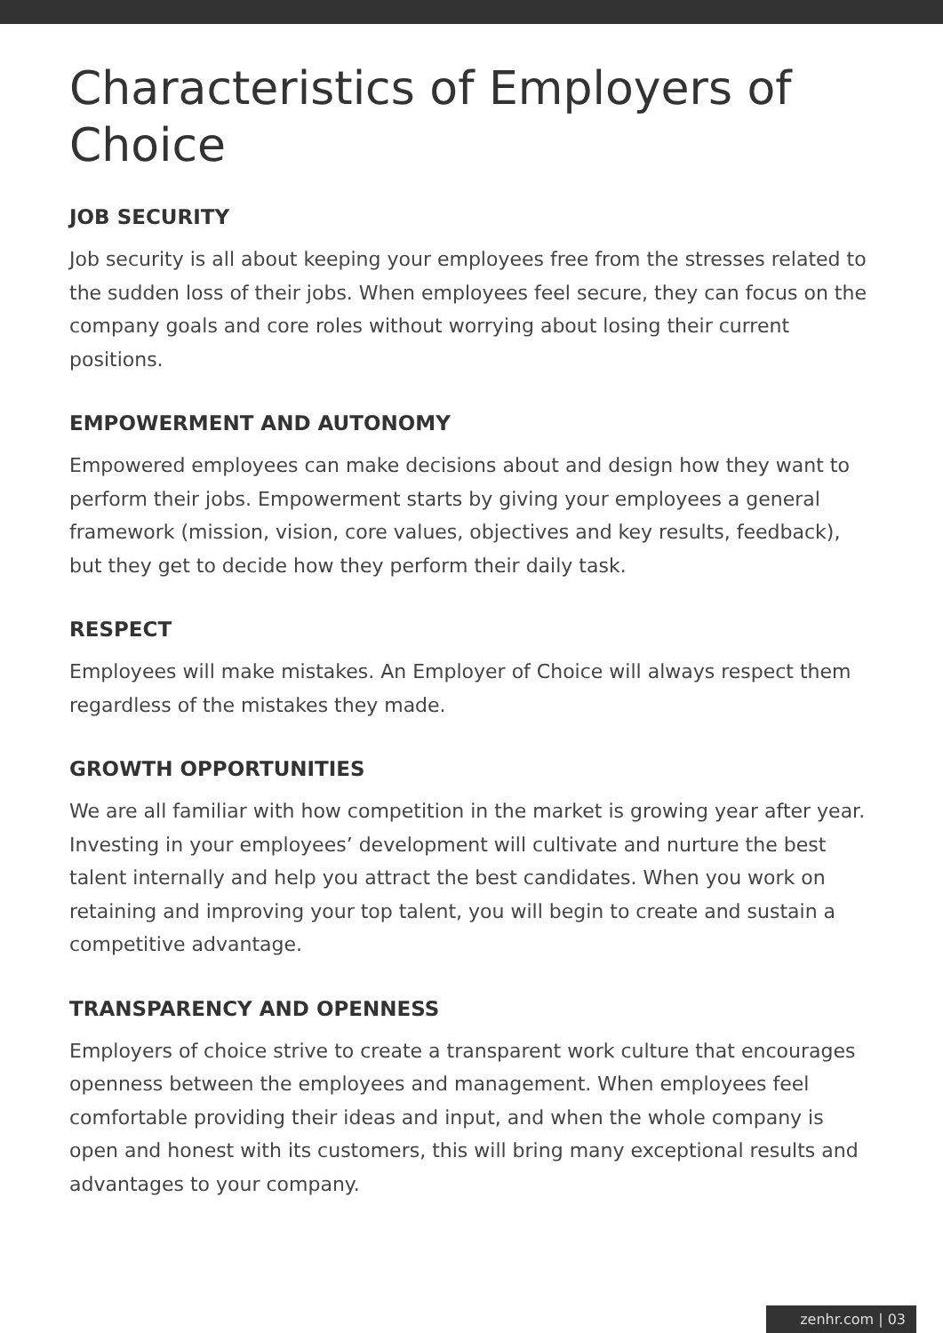Characteristics of Employers of Choice
JOB SECURITY
Job security is all about keeping your employees free from the stresses related to the sudden loss of their jobs. When employees feel secure, they can focus on the company goals and core roles without worrying about losing their current positions.
EMPOWERMENT AND AUTONOMY
Empowered employees can make decisions about and design how they want to perform their jobs. Empowerment starts by giving your employees a general framework (mission, vision, core values, objectives and key results, feedback), but they get to decide how they perform their daily task.
RESPECT
Employees will make mistakes. An Employer of Choice will always respect them regardless of the mistakes they made.
GROWTH OPPORTUNITIES
We are all familiar with how competition in the market is growing year after year. Investing in your employees’ development will cultivate and nurture the best talent internally and help you attract the best candidates. When you work on retaining and improving your top talent, you will begin to create and sustain a competitive advantage.
TRANSPARENCY AND OPENNESS
Employers of choice strive to create a transparent work culture that encourages openness between the employees and management. When employees feel comfortable providing their ideas and input, and when the whole company is open and honest with its customers, this will bring many exceptional results and advantages to your company.
zenhr.com | 03